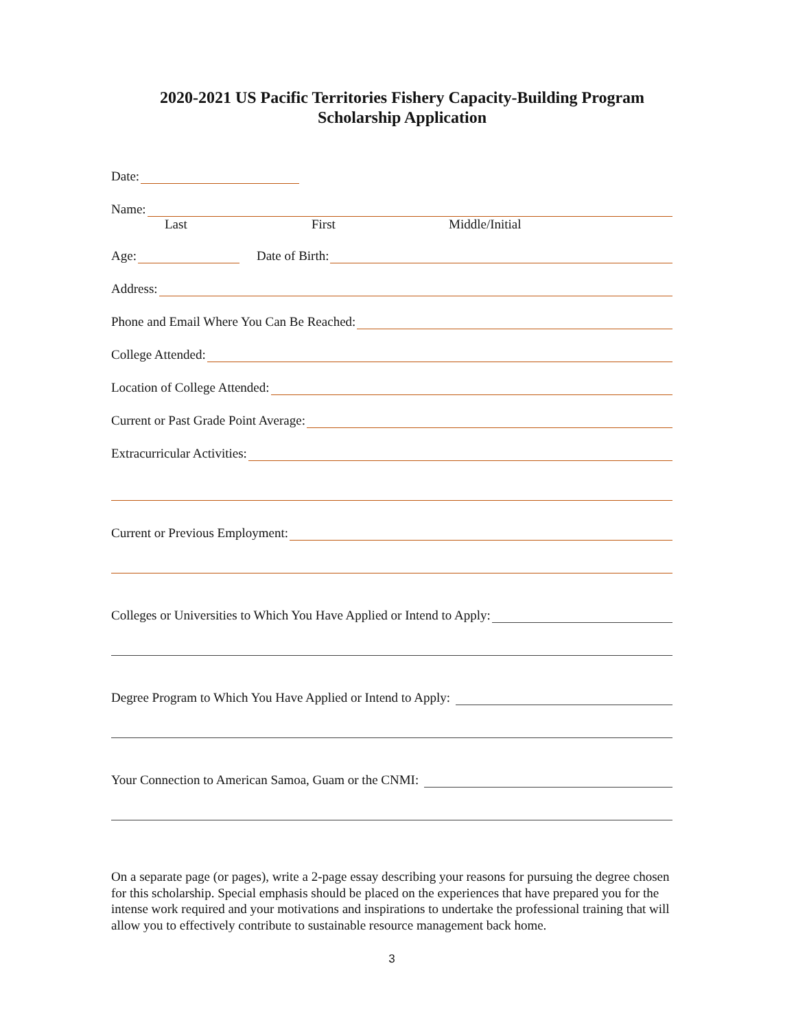2020-2021 US Pacific Territories Fishery Capacity-Building Program
Scholarship Application
Date:
Name:
Last First Middle/Initial
Age: Date of Birth:
Address:
Phone and Email Where You Can Be Reached:
College Attended:
Location of College Attended:
Current or Past Grade Point Average:
Extracurricular Activities:
Current or Previous Employment:
Colleges or Universities to Which You Have Applied or Intend to Apply:
Degree Program to Which You Have Applied or Intend to Apply:
Your Connection to American Samoa, Guam or the CNMI:
On a separate page (or pages), write a 2-page essay describing your reasons for pursuing the degree chosen for this scholarship. Special emphasis should be placed on the experiences that have prepared you for the intense work required and your motivations and inspirations to undertake the professional training that will allow you to effectively contribute to sustainable resource management back home.
3